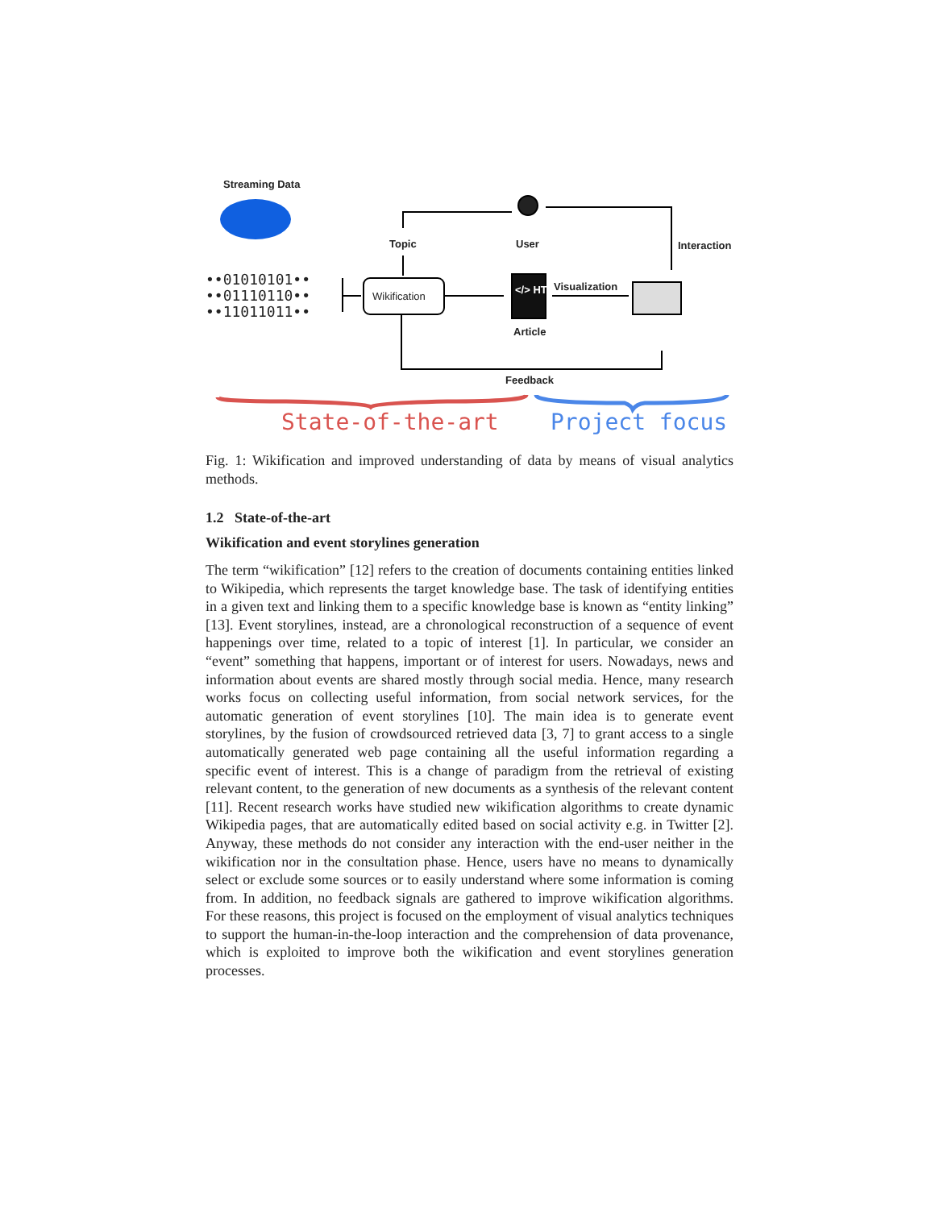Streaming Data
••01010101••
••01110110••
••11011011••
Topic User Interaction
Wikification
</> HTML Visualization
Article
Feedback
State-of-the-art Project focus
Fig. 1: Wikification and improved understanding of data by means of visual analytics methods.
1.2 State-of-the-art
Wikification and event storylines generation
The term “wikification” [12] refers to the creation of documents containing entities linked to Wikipedia, which represents the target knowledge base. The task of identifying entities in a given text and linking them to a specific knowledge base is known as “entity linking” [13]. Event storylines, instead, are a chronological reconstruction of a sequence of event happenings over time, related to a topic of interest [1]. In particular, we consider an “event” something that happens, important or of interest for users. Nowadays, news and information about events are shared mostly through social media. Hence, many research works focus on collecting useful information, from social network services, for the automatic generation of event storylines [10]. The main idea is to generate event storylines, by the fusion of crowdsourced retrieved data [3, 7] to grant access to a single automatically generated web page containing all the useful information regarding a specific event of interest. This is a change of paradigm from the retrieval of existing relevant content, to the generation of new documents as a synthesis of the relevant content [11]. Recent research works have studied new wikification algorithms to create dynamic Wikipedia pages, that are automatically edited based on social activity e.g. in Twitter [2]. Anyway, these methods do not consider any interaction with the end-user neither in the wikification nor in the consultation phase. Hence, users have no means to dynamically select or exclude some sources or to easily understand where some information is coming from. In addition, no feedback signals are gathered to improve wikification algorithms. For these reasons, this project is focused on the employment of visual analytics techniques to support the human-in-the-loop interaction and the comprehension of data provenance, which is exploited to improve both the wikification and event storylines generation processes.